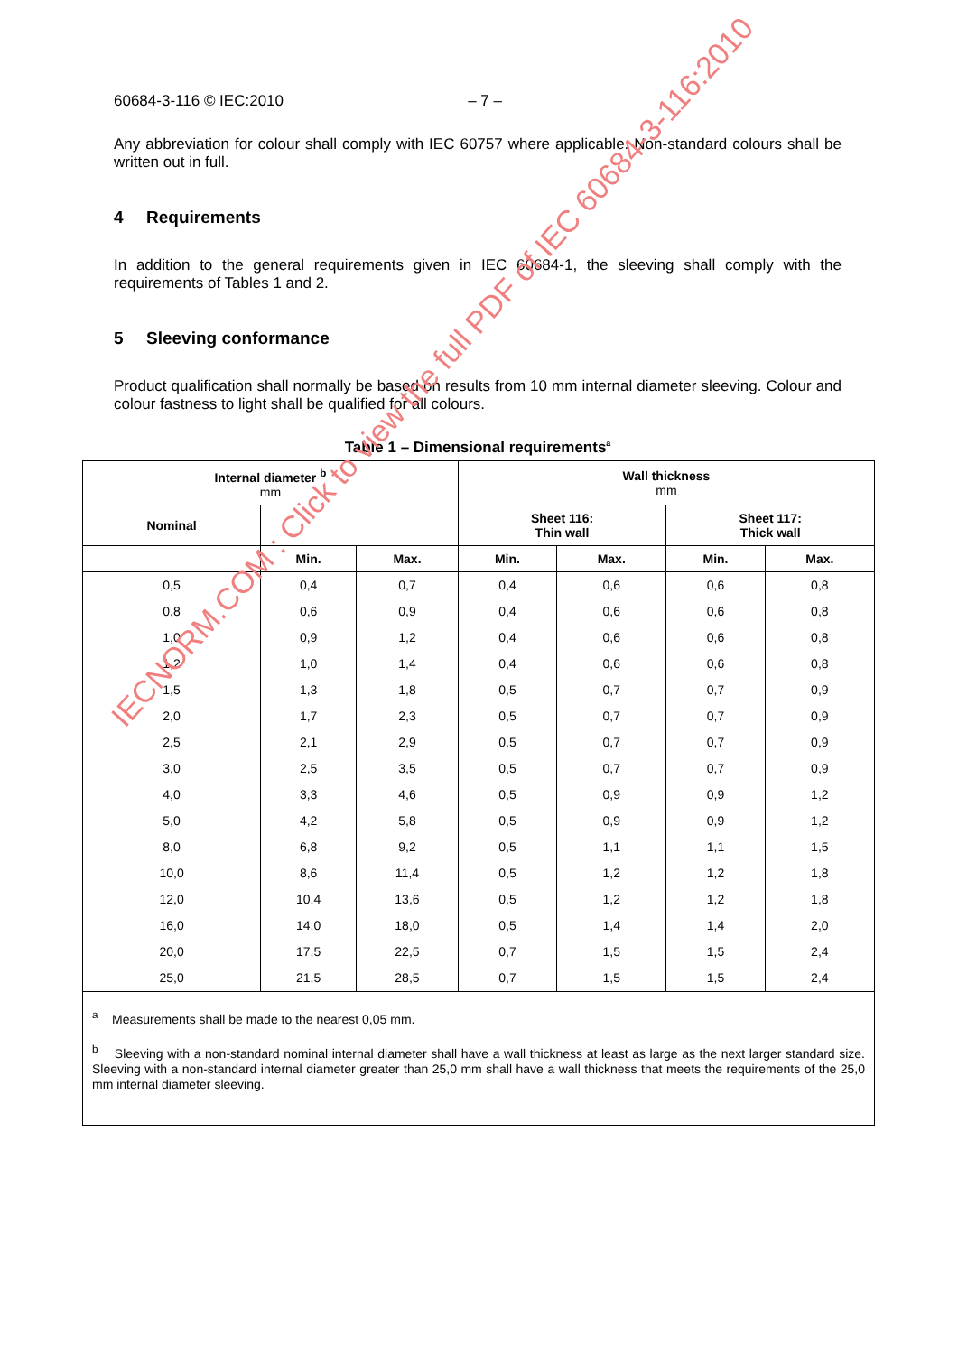60684-3-116 © IEC:2010 – 7 –
Any abbreviation for colour shall comply with IEC 60757 where applicable. Non-standard colours shall be written out in full.
4 Requirements
In addition to the general requirements given in IEC 60684-1, the sleeving shall comply with the requirements of Tables 1 and 2.
5 Sleeving conformance
Product qualification shall normally be based on results from 10 mm internal diameter sleeving. Colour and colour fastness to light shall be qualified for all colours.
Table 1 – Dimensional requirements<sup>a</sup>
| Internal diameter <sup>b</sup> mm | | | Wall thickness mm | | | |
| --- | --- | --- | --- | --- | --- | --- |
| Nominal | | | Sheet 116: Thin wall | | Sheet 117: Thick wall | |
| | Min. | Max. | Min. | Max. | Min. | Max. |
| 0,5 | 0,4 | 0,7 | 0,4 | 0,6 | 0,6 | 0,8 |
| 0,8 | 0,6 | 0,9 | 0,4 | 0,6 | 0,6 | 0,8 |
| 1,0 | 0,9 | 1,2 | 0,4 | 0,6 | 0,6 | 0,8 |
| 1,2 | 1,0 | 1,4 | 0,4 | 0,6 | 0,6 | 0,8 |
| 1,5 | 1,3 | 1,8 | 0,5 | 0,7 | 0,7 | 0,9 |
| 2,0 | 1,7 | 2,3 | 0,5 | 0,7 | 0,7 | 0,9 |
| 2,5 | 2,1 | 2,9 | 0,5 | 0,7 | 0,7 | 0,9 |
| 3,0 | 2,5 | 3,5 | 0,5 | 0,7 | 0,7 | 0,9 |
| 4,0 | 3,3 | 4,6 | 0,5 | 0,9 | 0,9 | 1,2 |
| 5,0 | 4,2 | 5,8 | 0,5 | 0,9 | 0,9 | 1,2 |
| 8,0 | 6,8 | 9,2 | 0,5 | 1,1 | 1,1 | 1,5 |
| 10,0 | 8,6 | 11,4 | 0,5 | 1,2 | 1,2 | 1,8 |
| 12,0 | 10,4 | 13,6 | 0,5 | 1,2 | 1,2 | 1,8 |
| 16,0 | 14,0 | 18,0 | 0,5 | 1,4 | 1,4 | 2,0 |
| 20,0 | 17,5 | 22,5 | 0,7 | 1,5 | 1,5 | 2,4 |
| 25,0 | 21,5 | 28,5 | 0,7 | 1,5 | 1,5 | 2,4 |
| <sup>a</sup> Measurements shall be made to the nearest 0,05 mm. <sup>b</sup> Sleeving with a non-standard nominal internal diameter shall have a wall thickness at least as large as the next larger standard size. Sleeving with a non-standard internal diameter greater than 25,0 mm shall have a wall thickness that meets the requirements of the 25,0 mm internal diameter sleeving. | | | | | | |
IECNORM.COM : Click to view the full PDF of IEC 60684-3-116:2010